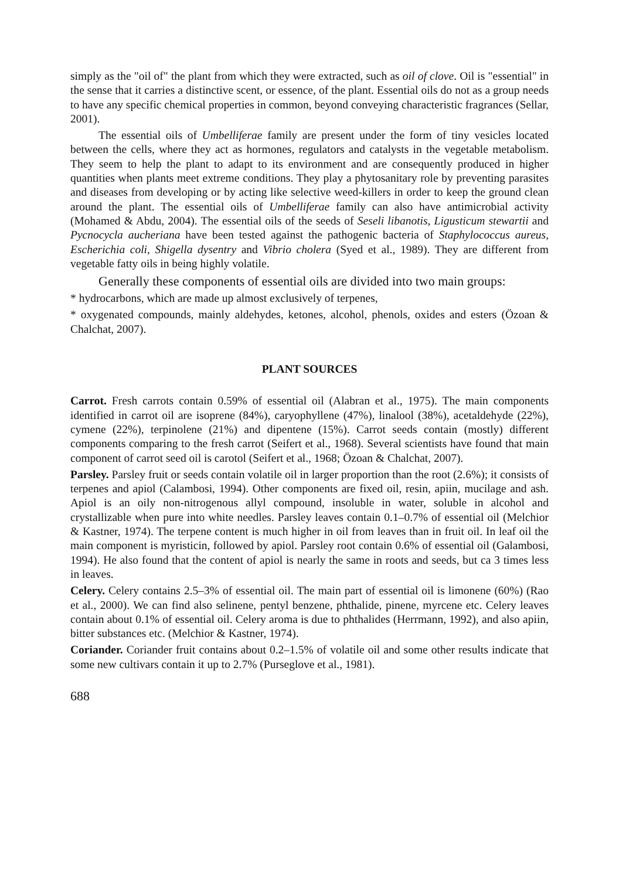simply as the "oil of" the plant from which they were extracted, such as oil of clove. Oil is "essential" in the sense that it carries a distinctive scent, or essence, of the plant. Essential oils do not as a group needs to have any specific chemical properties in common, beyond conveying characteristic fragrances (Sellar, 2001).
The essential oils of Umbelliferae family are present under the form of tiny vesicles located between the cells, where they act as hormones, regulators and catalysts in the vegetable metabolism. They seem to help the plant to adapt to its environment and are consequently produced in higher quantities when plants meet extreme conditions. They play a phytosanitary role by preventing parasites and diseases from developing or by acting like selective weed-killers in order to keep the ground clean around the plant. The essential oils of Umbelliferae family can also have antimicrobial activity (Mohamed & Abdu, 2004). The essential oils of the seeds of Seseli libanotis, Ligusticum stewartii and Pycnocycla aucheriana have been tested against the pathogenic bacteria of Staphylococcus aureus, Escherichia coli, Shigella dysentry and Vibrio cholera (Syed et al., 1989). They are different from vegetable fatty oils in being highly volatile.
Generally these components of essential oils are divided into two main groups:
* hydrocarbons, which are made up almost exclusively of terpenes,
* oxygenated compounds, mainly aldehydes, ketones, alcohol, phenols, oxides and esters (Özoan & Chalchat, 2007).
PLANT SOURCES
Carrot. Fresh carrots contain 0.59% of essential oil (Alabran et al., 1975). The main components identified in carrot oil are isoprene (84%), caryophyllene (47%), linalool (38%), acetaldehyde (22%), cymene (22%), terpinolene (21%) and dipentene (15%). Carrot seeds contain (mostly) different components comparing to the fresh carrot (Seifert et al., 1968). Several scientists have found that main component of carrot seed oil is carotol (Seifert et al., 1968; Özoan & Chalchat, 2007).
Parsley. Parsley fruit or seeds contain volatile oil in larger proportion than the root (2.6%); it consists of terpenes and apiol (Calambosi, 1994). Other components are fixed oil, resin, apiin, mucilage and ash. Apiol is an oily non-nitrogenous allyl compound, insoluble in water, soluble in alcohol and crystallizable when pure into white needles. Parsley leaves contain 0.1–0.7% of essential oil (Melchior & Kastner, 1974). The terpene content is much higher in oil from leaves than in fruit oil. In leaf oil the main component is myristicin, followed by apiol. Parsley root contain 0.6% of essential oil (Galambosi, 1994). He also found that the content of apiol is nearly the same in roots and seeds, but ca 3 times less in leaves.
Celery. Celery contains 2.5–3% of essential oil. The main part of essential oil is limonene (60%) (Rao et al., 2000). We can find also selinene, pentyl benzene, phthalide, pinene, myrcene etc. Celery leaves contain about 0.1% of essential oil. Celery aroma is due to phthalides (Herrmann, 1992), and also apiin, bitter substances etc. (Melchior & Kastner, 1974).
Coriander. Coriander fruit contains about 0.2–1.5% of volatile oil and some other results indicate that some new cultivars contain it up to 2.7% (Purseglove et al., 1981).
688